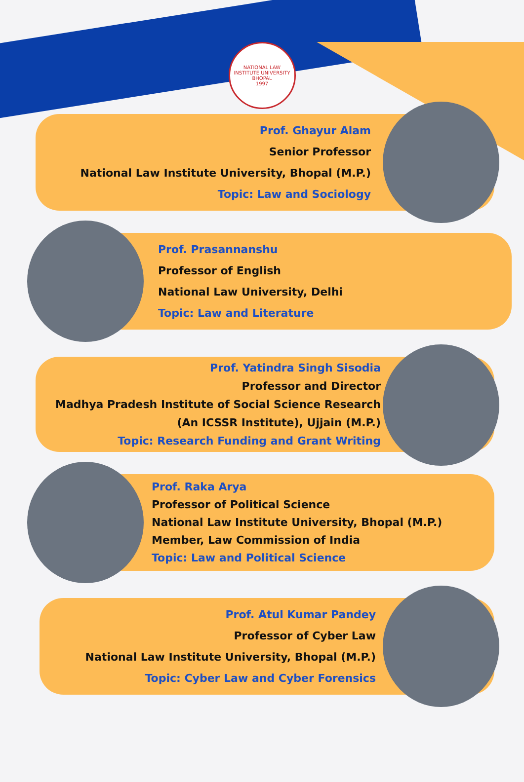NATIONAL LAW INSTITUTE UNIVERSITY BHOPAL
1997
Prof. Ghayur Alam
Senior Professor
National Law Institute University, Bhopal (M.P.)
Topic: Law and Sociology
Prof. Prasannanshu
Professor of English
National Law University, Delhi
Topic: Law and Literature
Prof. Yatindra Singh Sisodia
Professor and Director
Madhya Pradesh Institute of Social Science Research
(An ICSSR Institute), Ujjain (M.P.)
Topic: Research Funding and Grant Writing
Prof. Raka Arya
Professor of Political Science
National Law Institute University, Bhopal (M.P.)
Member, Law Commission of India
Topic: Law and Political Science
Prof. Atul Kumar Pandey
Professor of Cyber Law
National Law Institute University, Bhopal (M.P.)
Topic: Cyber Law and Cyber Forensics